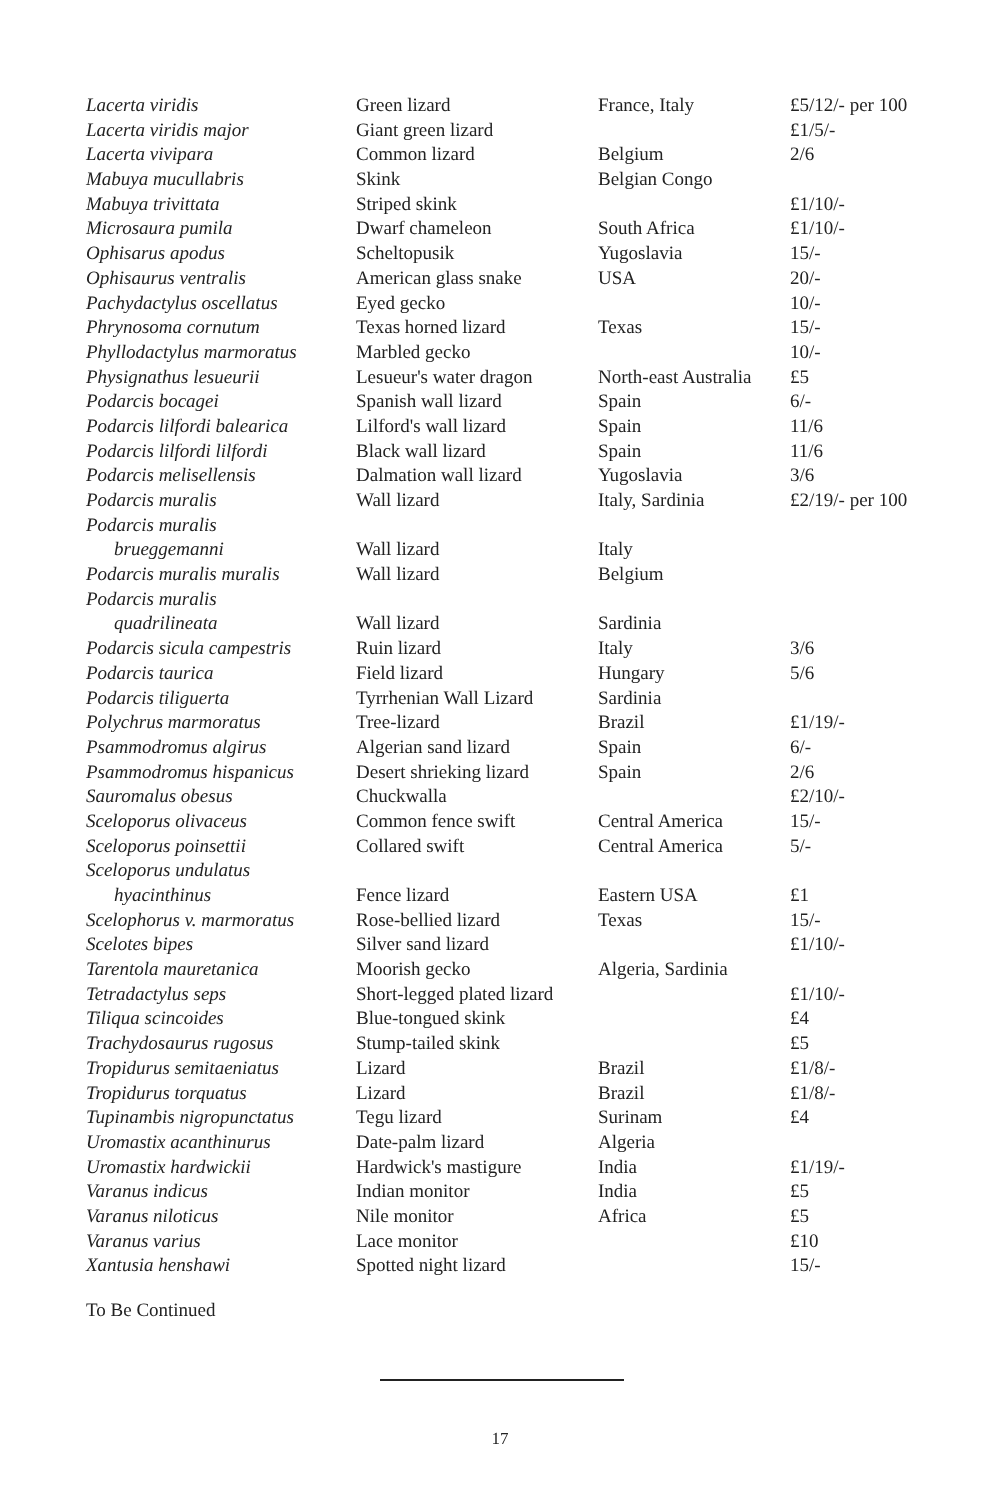| Lacerta viridis | Green lizard | France, Italy | £5/12/- per 100 |
| Lacerta viridis major | Giant green lizard | | £1/5/- |
| Lacerta vivipara | Common lizard | Belgium | 2/6 |
| Mabuya mucullabris | Skink | Belgian Congo | |
| Mabuya trivittata | Striped skink | | £1/10/- |
| Microsaura pumila | Dwarf chameleon | South Africa | £1/10/- |
| Ophisarus apodus | Scheltopusik | Yugoslavia | 15/- |
| Ophisaurus ventralis | American glass snake | USA | 20/- |
| Pachydactylus oscellatus | Eyed gecko | | 10/- |
| Phrynosoma cornutum | Texas horned lizard | Texas | 15/- |
| Phyllodactylus marmoratus | Marbled gecko | | 10/- |
| Physignathus lesueurii | Lesueur's water dragon | North-east Australia | £5 |
| Podarcis bocagei | Spanish wall lizard | Spain | 6/- |
| Podarcis lilfordi balearica | Lilford's wall lizard | Spain | 11/6 |
| Podarcis lilfordi lilfordi | Black wall lizard | Spain | 11/6 |
| Podarcis melisellensis | Dalmation wall lizard | Yugoslavia | 3/6 |
| Podarcis muralis | Wall lizard | Italy, Sardinia | £2/19/- per 100 |
| Podarcis muralis | | | |
| brueggemanni | Wall lizard | Italy | |
| Podarcis muralis muralis | Wall lizard | Belgium | |
| Podarcis muralis | | | |
| quadrilineata | Wall lizard | Sardinia | |
| Podarcis sicula campestris | Ruin lizard | Italy | 3/6 |
| Podarcis taurica | Field lizard | Hungary | 5/6 |
| Podarcis tiliguerta | Tyrrhenian Wall Lizard | Sardinia | |
| Polychrus marmoratus | Tree-lizard | Brazil | £1/19/- |
| Psammodromus algirus | Algerian sand lizard | Spain | 6/- |
| Psammodromus hispanicus | Desert shrieking lizard | Spain | 2/6 |
| Sauromalus obesus | Chuckwalla | | £2/10/- |
| Sceloporus olivaceus | Common fence swift | Central America | 15/- |
| Sceloporus poinsettii | Collared swift | Central America | 5/- |
| Sceloporus undulatus | | | |
| hyacinthinus | Fence lizard | Eastern USA | £1 |
| Scelophorus v. marmoratus | Rose-bellied lizard | Texas | 15/- |
| Scelotes bipes | Silver sand lizard | | £1/10/- |
| Tarentola mauretanica | Moorish gecko | Algeria, Sardinia | |
| Tetradactylus seps | Short-legged plated lizard | | £1/10/- |
| Tiliqua scincoides | Blue-tongued skink | | £4 |
| Trachydosaurus rugosus | Stump-tailed skink | | £5 |
| Tropidurus semitaeniatus | Lizard | Brazil | £1/8/- |
| Tropidurus torquatus | Lizard | Brazil | £1/8/- |
| Tupinambis nigropunctatus | Tegu lizard | Surinam | £4 |
| Uromastix acanthinurus | Date-palm lizard | Algeria | |
| Uromastix hardwickii | Hardwick's mastigure | India | £1/19/- |
| Varanus indicus | Indian monitor | India | £5 |
| Varanus niloticus | Nile monitor | Africa | £5 |
| Varanus varius | Lace monitor | | £10 |
| Xantusia henshawi | Spotted night lizard | | 15/- |
To Be Continued
17